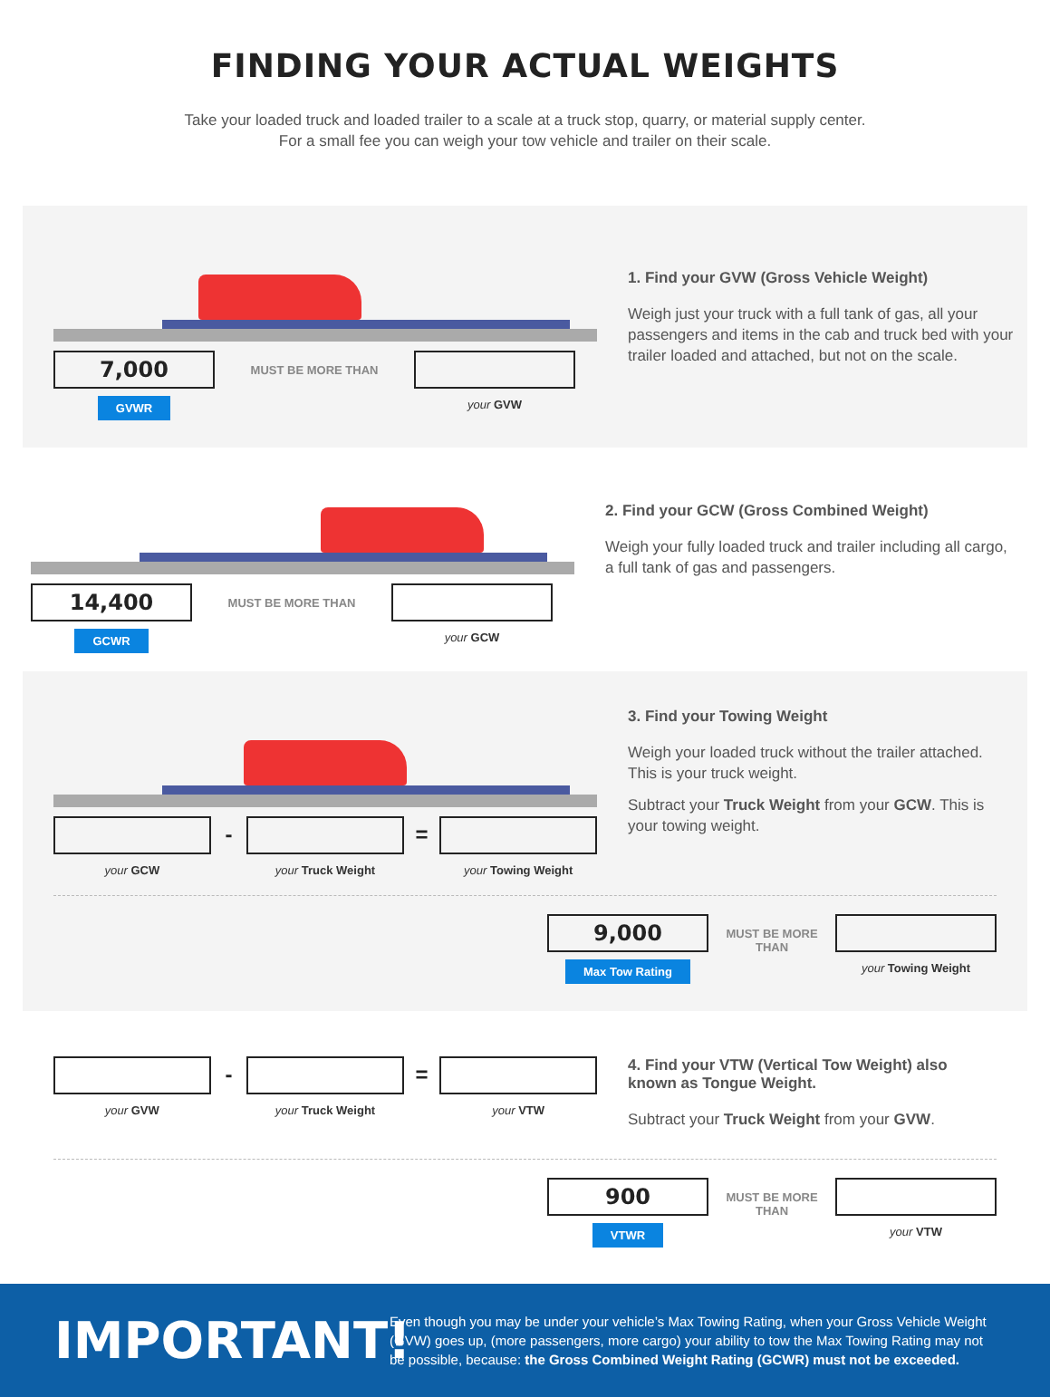FINDING YOUR ACTUAL WEIGHTS
Take your loaded truck and loaded trailer to a scale at a truck stop, quarry, or material supply center. For a small fee you can weigh your tow vehicle and trailer on their scale.
7,000
GVWR
MUST BE MORE THAN
your GVW
1. Find your GVW (Gross Vehicle Weight)
Weigh just your truck with a full tank of gas, all your passengers and items in the cab and truck bed with your trailer loaded and attached, but not on the scale.
14,400
GCWR
MUST BE MORE THAN
your GCW
2. Find your GCW (Gross Combined Weight)
Weigh your fully loaded truck and trailer including all cargo, a full tank of gas and passengers.
your GCW
-
your Truck Weight
=
your Towing Weight
3. Find your Towing Weight
Weigh your loaded truck without the trailer attached. This is your truck weight.
Subtract your Truck Weight from your GCW. This is your towing weight.
9,000
Max Tow Rating
MUST BE MORE THAN
your Towing Weight
your GVW
-
your Truck Weight
=
your VTW
4. Find your VTW (Vertical Tow Weight) also known as Tongue Weight.
Subtract your Truck Weight from your GVW.
900
VTWR
MUST BE MORE THAN
your VTW
IMPORTANT!
Even though you may be under your vehicle’s Max Towing Rating, when your Gross Vehicle Weight (GVW) goes up, (more passengers, more cargo) your ability to tow the Max Towing Rating may not be possible, because: the Gross Combined Weight Rating (GCWR) must not be exceeded.